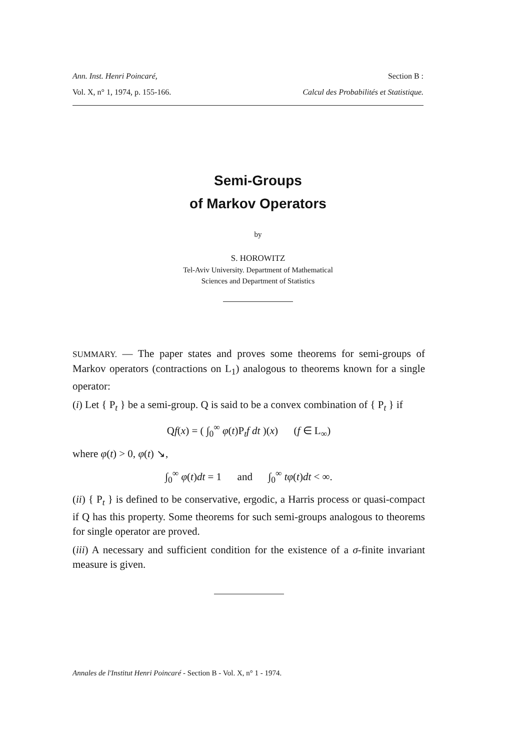Ann. Inst. Henri Poincaré, Section B :
Vol. X, n° 1, 1974, p. 155-166. Calcul des Probabilités et Statistique.
Semi-Groups
of Markov Operators
by
S. HOROWITZ
Tel-Aviv University. Department of Mathematical
Sciences and Department of Statistics
SUMMARY. — The paper states and proves some theorems for semi-groups of Markov operators (contractions on L<sub>1</sub>) analogous to theorems known for a single operator:
(i) Let { P<sub>t</sub> } be a semi-group. Q is said to be a convex combination of { P<sub>t</sub> } if
Qf(x) = ( ∫<sub>0</sub><sup>∞</sup> φ(t)P<sub>t</sub>f dt )(x) (f ∈ L<sub>∞</sub>)
where φ(t) > 0, φ(t) ↘,
∫<sub>0</sub><sup>∞</sup> φ(t)dt = 1 and ∫<sub>0</sub><sup>∞</sup> tφ(t)dt < ∞.
(ii) { P<sub>t</sub> } is defined to be conservative, ergodic, a Harris process or quasi-compact if Q has this property. Some theorems for such semi-groups analogous to theorems for single operator are proved.
(iii) A necessary and sufficient condition for the existence of a σ-finite invariant measure is given.
Annales de l'Institut Henri Poincaré - Section B - Vol. X, n° 1 - 1974.